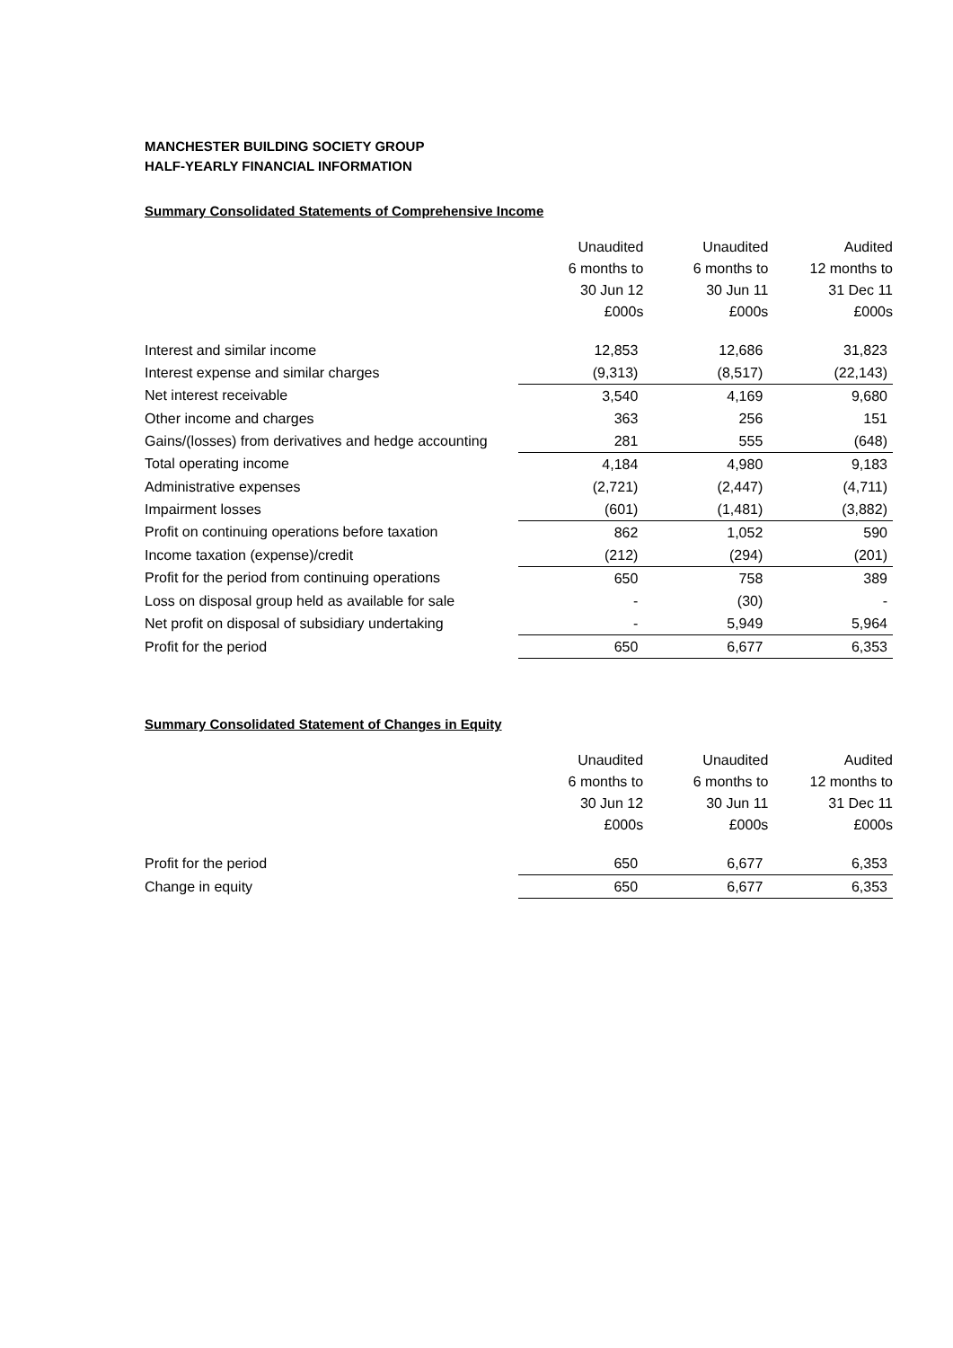MANCHESTER BUILDING SOCIETY GROUP
HALF-YEARLY FINANCIAL INFORMATION
Summary Consolidated Statements of Comprehensive Income
| | Unaudited | Unaudited | Audited |
| --- | --- | --- | --- |
| | 6 months to | 6 months to | 12 months to |
| | 30 Jun 12 | 30 Jun 11 | 31 Dec 11 |
| | £000s | £000s | £000s |
| Interest and similar income | 12,853 | 12,686 | 31,823 |
| Interest expense and similar charges | (9,313) | (8,517) | (22,143) |
| Net interest receivable | 3,540 | 4,169 | 9,680 |
| Other income and charges | 363 | 256 | 151 |
| Gains/(losses) from derivatives and hedge accounting | 281 | 555 | (648) |
| Total operating income | 4,184 | 4,980 | 9,183 |
| Administrative expenses | (2,721) | (2,447) | (4,711) |
| Impairment losses | (601) | (1,481) | (3,882) |
| Profit on continuing operations before taxation | 862 | 1,052 | 590 |
| Income taxation (expense)/credit | (212) | (294) | (201) |
| Profit for the period from continuing operations | 650 | 758 | 389 |
| Loss on disposal group held as available for sale | - | (30) | - |
| Net profit on disposal of subsidiary undertaking | - | 5,949 | 5,964 |
| Profit for the period | 650 | 6,677 | 6,353 |
Summary Consolidated Statement of Changes in Equity
| | Unaudited | Unaudited | Audited |
| --- | --- | --- | --- |
| | 6 months to | 6 months to | 12 months to |
| | 30 Jun 12 | 30 Jun 11 | 31 Dec 11 |
| | £000s | £000s | £000s |
| Profit for the period | 650 | 6,677 | 6,353 |
| Change in equity | 650 | 6,677 | 6,353 |